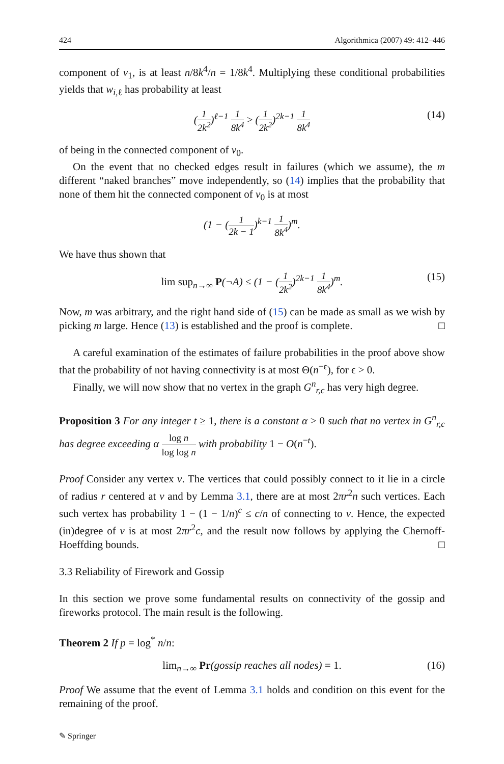424 Algorithmica (2007) 49: 412–446
component of v<sub>1</sub>, is at least n/8k<sup>4</sup>/n = 1/8k<sup>4</sup>. Multiplying these conditional probabilities yields that w<sub>i,ℓ</sub> has probability at least
(1 2k<sup>2</sup>)<sup>ℓ−1</sup> 1 8k<sup>4</sup> ≥ (1 2k<sup>2</sup>)<sup>2k−1</sup> 1 8k<sup>4</sup> (14)
of being in the connected component of v<sub>0</sub>.
On the event that no checked edges result in failures (which we assume), the m different “naked branches” move independently, so (14) implies that the probability that none of them hit the connected component of v<sub>0</sub> is at most
(1 − (1 2k − 1)<sup>k−1</sup> 1 8k<sup>4</sup>)<sup>m</sup>.
We have thus shown that
lim sup<sub>n→∞</sub> P(¬A) ≤ (1 − (1 2k<sup>2</sup>)<sup>2k−1</sup> 1 8k<sup>4</sup>)<sup>m</sup>. (15)
Now, m was arbitrary, and the right hand side of (15) can be made as small as we wish by picking m large. Hence (13) is established and the proof is complete. □
A careful examination of the estimates of failure probabilities in the proof above show that the probability of not having connectivity is at most Θ(n<sup>−ϵ</sup>), for ϵ > 0.
Finally, we will now show that no vertex in the graph G<sup>n</sup><sub>r,c</sub> has very high degree.
Proposition 3 For any integer t ≥ 1, there is a constant α > 0 such that no vertex in G<sup>n</sup><sub>r,c</sub> has degree exceeding α log n log log n with probability 1 − O(n<sup>−t</sup>).
Proof Consider any vertex v. The vertices that could possibly connect to it lie in a circle of radius r centered at v and by Lemma 3.1, there are at most 2πr<sup>2</sup>n such vertices. Each such vertex has probability 1 − (1 − 1/n)<sup>c</sup> ≤ c/n of connecting to v. Hence, the expected (in)degree of v is at most 2πr<sup>2</sup>c, and the result now follows by applying the Chernoff-Hoeffding bounds. □
3.3 Reliability of Firework and Gossip
In this section we prove some fundamental results on connectivity of the gossip and fireworks protocol. The main result is the following.
Theorem 2 If p = log<sup>*</sup> n/n:
lim<sub>n→∞</sub> Pr(gossip reaches all nodes) = 1. (16)
Proof We assume that the event of Lemma 3.1 holds and condition on this event for the remaining of the proof.
✎ Springer